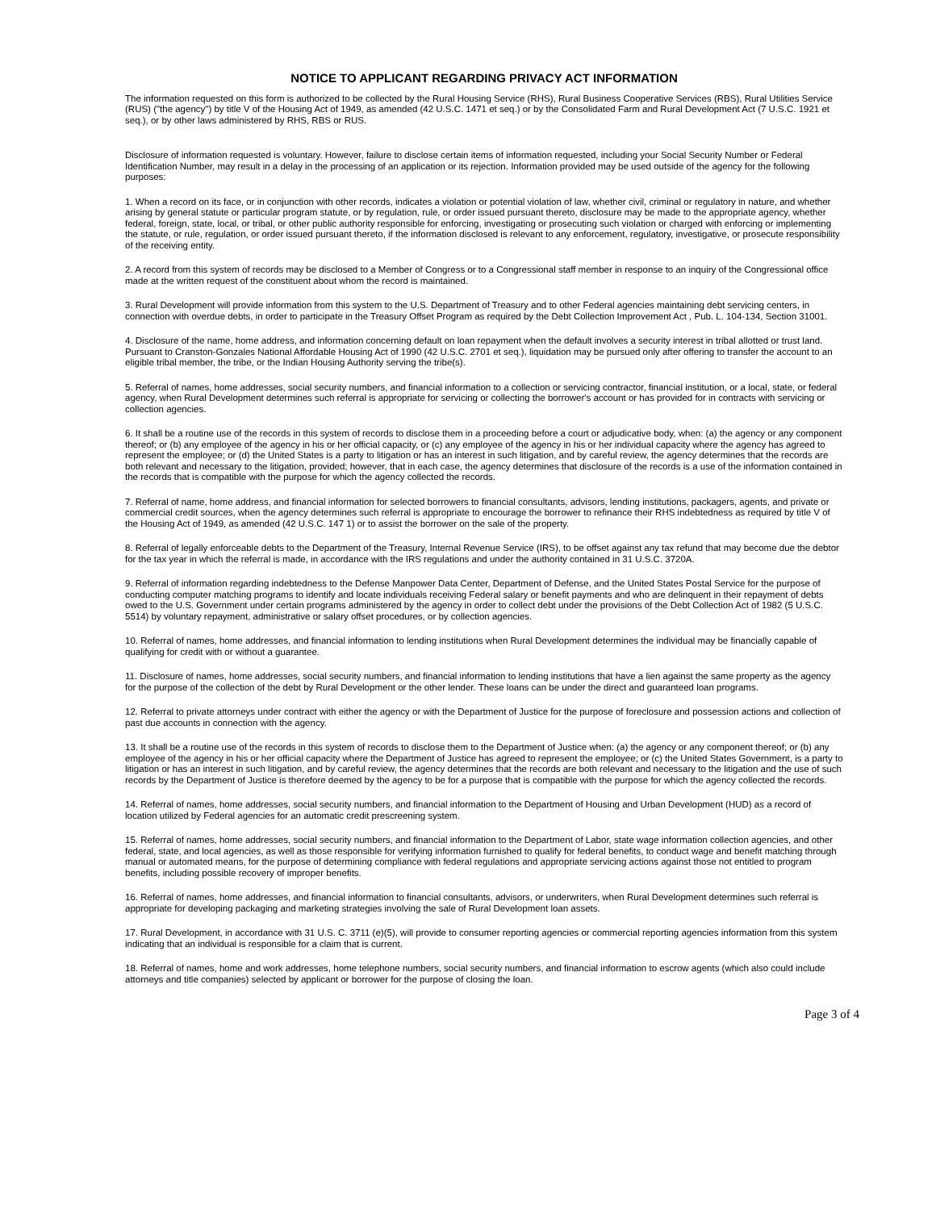NOTICE TO APPLICANT REGARDING PRIVACY ACT INFORMATION
The information requested on this form is authorized to be collected by the Rural Housing Service (RHS), Rural Business Cooperative Services (RBS), Rural Utilities Service (RUS) ("the agency") by title V of the Housing Act of 1949, as amended (42 U.S.C. 1471 et seq.) or by the Consolidated Farm and Rural Development Act (7 U.S.C. 1921 et seq.), or by other laws administered by RHS, RBS or RUS.
Disclosure of information requested is voluntary. However, failure to disclose certain items of information requested, including your Social Security Number or Federal Identification Number, may result in a delay in the processing of an application or its rejection. Information provided may be used outside of the agency for the following purposes:
1. When a record on its face, or in conjunction with other records, indicates a violation or potential violation of law, whether civil, criminal or regulatory in nature, and whether arising by general statute or particular program statute, or by regulation, rule, or order issued pursuant thereto, disclosure may be made to the appropriate agency, whether federal, foreign, state, local, or tribal, or other public authority responsible for enforcing, investigating or prosecuting such violation or charged with enforcing or implementing the statute, or rule, regulation, or order issued pursuant thereto, if the information disclosed is relevant to any enforcement, regulatory, investigative, or prosecute responsibility of the receiving entity.
2. A record from this system of records may be disclosed to a Member of Congress or to a Congressional staff member in response to an inquiry of the Congressional office made at the written request of the constituent about whom the record is maintained.
3. Rural Development will provide information from this system to the U.S. Department of Treasury and to other Federal agencies maintaining debt servicing centers, in connection with overdue debts, in order to participate in the Treasury Offset Program as required by the Debt Collection Improvement Act , Pub. L. 104-134, Section 31001.
4. Disclosure of the name, home address, and information concerning default on loan repayment when the default involves a security interest in tribal allotted or trust land. Pursuant to Cranston-Gonzales National Affordable Housing Act of 1990 (42 U.S.C. 2701 et seq.), liquidation may be pursued only after offering to transfer the account to an eligible tribal member, the tribe, or the Indian Housing Authority serving the tribe(s).
5. Referral of names, home addresses, social security numbers, and financial information to a collection or servicing contractor, financial institution, or a local, state, or federal agency, when Rural Development determines such referral is appropriate for servicing or collecting the borrower's account or has provided for in contracts with servicing or collection agencies.
6. It shall be a routine use of the records in this system of records to disclose them in a proceeding before a court or adjudicative body, when: (a) the agency or any component thereof; or (b) any employee of the agency in his or her official capacity, or (c) any employee of the agency in his or her individual capacity where the agency has agreed to represent the employee; or (d) the United States is a party to litigation or has an interest in such litigation, and by careful review, the agency determines that the records are both relevant and necessary to the litigation, provided; however, that in each case, the agency determines that disclosure of the records is a use of the information contained in the records that is compatible with the purpose for which the agency collected the records.
7. Referral of name, home address, and financial information for selected borrowers to financial consultants, advisors, lending institutions, packagers, agents, and private or commercial credit sources, when the agency determines such referral is appropriate to encourage the borrower to refinance their RHS indebtedness as required by title V of the Housing Act of 1949, as amended (42 U.S.C. 147 1) or to assist the borrower on the sale of the property.
8. Referral of legally enforceable debts to the Department of the Treasury, Internal Revenue Service (IRS), to be offset against any tax refund that may become due the debtor for the tax year in which the referral is made, in accordance with the IRS regulations and under the authority contained in 31 U.S.C. 3720A.
9. Referral of information regarding indebtedness to the Defense Manpower Data Center, Department of Defense, and the United States Postal Service for the purpose of conducting computer matching programs to identify and locate individuals receiving Federal salary or benefit payments and who are delinquent in their repayment of debts owed to the U.S. Government under certain programs administered by the agency in order to collect debt under the provisions of the Debt Collection Act of 1982 (5 U.S.C. 5514) by voluntary repayment, administrative or salary offset procedures, or by collection agencies.
10. Referral of names, home addresses, and financial information to lending institutions when Rural Development determines the individual may be financially capable of qualifying for credit with or without a guarantee.
11. Disclosure of names, home addresses, social security numbers, and financial information to lending institutions that have a lien against the same property as the agency for the purpose of the collection of the debt by Rural Development or the other lender. These loans can be under the direct and guaranteed loan programs.
12. Referral to private attorneys under contract with either the agency or with the Department of Justice for the purpose of foreclosure and possession actions and collection of past due accounts in connection with the agency.
13. It shall be a routine use of the records in this system of records to disclose them to the Department of Justice when: (a) the agency or any component thereof; or (b) any employee of the agency in his or her official capacity where the Department of Justice has agreed to represent the employee; or (c) the United States Government, is a party to litigation or has an interest in such litigation, and by careful review, the agency determines that the records are both relevant and necessary to the litigation and the use of such records by the Department of Justice is therefore deemed by the agency to be for a purpose that is compatible with the purpose for which the agency collected the records.
14. Referral of names, home addresses, social security numbers, and financial information to the Department of Housing and Urban Development (HUD) as a record of location utilized by Federal agencies for an automatic credit prescreening system.
15. Referral of names, home addresses, social security numbers, and financial information to the Department of Labor, state wage information collection agencies, and other federal, state, and local agencies, as well as those responsible for verifying information furnished to qualify for federal benefits, to conduct wage and benefit matching through manual or automated means, for the purpose of determining compliance with federal regulations and appropriate servicing actions against those not entitled to program benefits, including possible recovery of improper benefits.
16. Referral of names, home addresses, and financial information to financial consultants, advisors, or underwriters, when Rural Development determines such referral is appropriate for developing packaging and marketing strategies involving the sale of Rural Development loan assets.
17. Rural Development, in accordance with 31 U.S. C. 3711 (e)(5), will provide to consumer reporting agencies or commercial reporting agencies information from this system indicating that an individual is responsible for a claim that is current.
18. Referral of names, home and work addresses, home telephone numbers, social security numbers, and financial information to escrow agents (which also could include attorneys and title companies) selected by applicant or borrower for the purpose of closing the loan.
Page 3 of 4